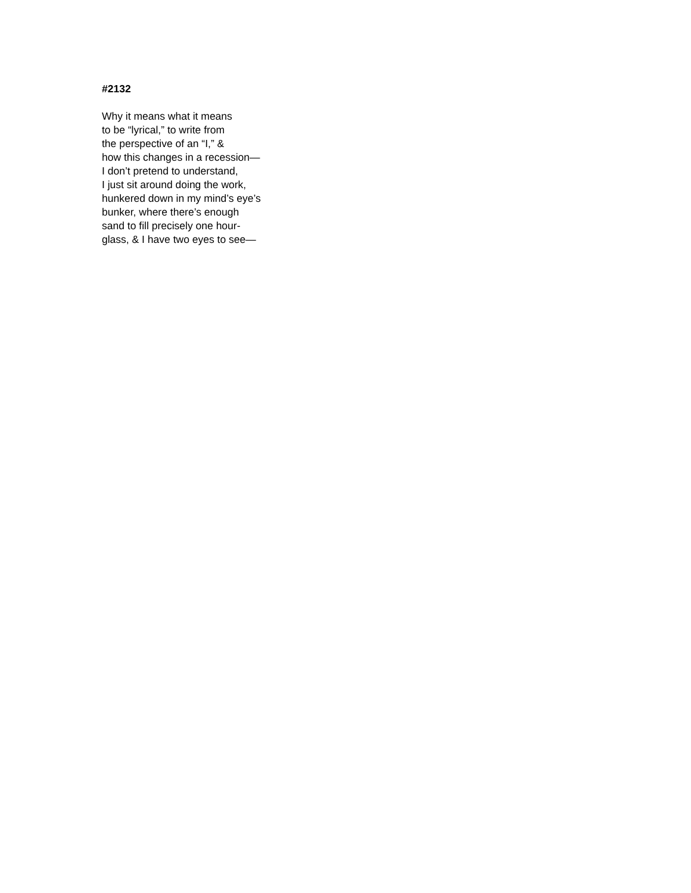#2132
Why it means what it means
to be “lyrical,” to write from
the perspective of an “I,” &
how this changes in a recession—
I don’t pretend to understand,
I just sit around doing the work,
hunkered down in my mind’s eye’s
bunker, where there’s enough
sand to fill precisely one hour-
glass, & I have two eyes to see—